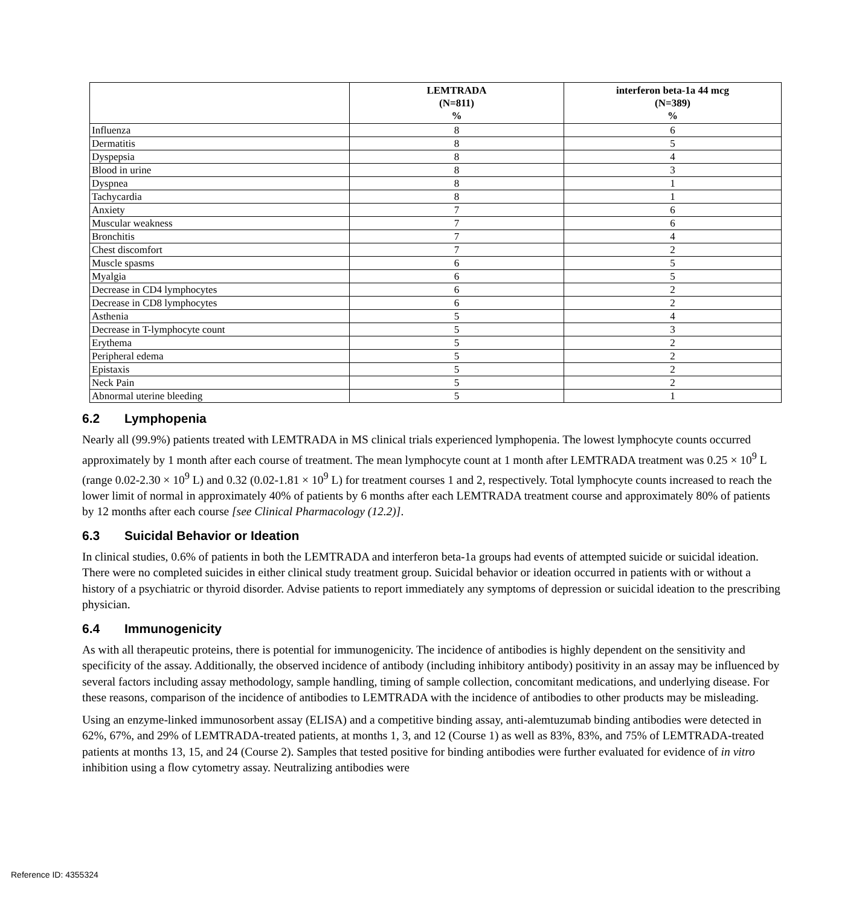| | LEMTRADA (N=811) % | interferon beta-1a 44 mcg (N=389) % |
| --- | --- | --- |
| Influenza | 8 | 6 |
| Dermatitis | 8 | 5 |
| Dyspepsia | 8 | 4 |
| Blood in urine | 8 | 3 |
| Dyspnea | 8 | 1 |
| Tachycardia | 8 | 1 |
| Anxiety | 7 | 6 |
| Muscular weakness | 7 | 6 |
| Bronchitis | 7 | 4 |
| Chest discomfort | 7 | 2 |
| Muscle spasms | 6 | 5 |
| Myalgia | 6 | 5 |
| Decrease in CD4 lymphocytes | 6 | 2 |
| Decrease in CD8 lymphocytes | 6 | 2 |
| Asthenia | 5 | 4 |
| Decrease in T-lymphocyte count | 5 | 3 |
| Erythema | 5 | 2 |
| Peripheral edema | 5 | 2 |
| Epistaxis | 5 | 2 |
| Neck Pain | 5 | 2 |
| Abnormal uterine bleeding | 5 | 1 |
6.2 Lymphopenia
Nearly all (99.9%) patients treated with LEMTRADA in MS clinical trials experienced lymphopenia. The lowest lymphocyte counts occurred approximately by 1 month after each course of treatment. The mean lymphocyte count at 1 month after LEMTRADA treatment was 0.25 × 10<sup>9</sup> L (range 0.02-2.30 × 10<sup>9</sup> L) and 0.32 (0.02-1.81 × 10<sup>9</sup> L) for treatment courses 1 and 2, respectively. Total lymphocyte counts increased to reach the lower limit of normal in approximately 40% of patients by 6 months after each LEMTRADA treatment course and approximately 80% of patients by 12 months after each course [see Clinical Pharmacology (12.2)].
6.3 Suicidal Behavior or Ideation
In clinical studies, 0.6% of patients in both the LEMTRADA and interferon beta-1a groups had events of attempted suicide or suicidal ideation. There were no completed suicides in either clinical study treatment group. Suicidal behavior or ideation occurred in patients with or without a history of a psychiatric or thyroid disorder. Advise patients to report immediately any symptoms of depression or suicidal ideation to the prescribing physician.
6.4 Immunogenicity
As with all therapeutic proteins, there is potential for immunogenicity. The incidence of antibodies is highly dependent on the sensitivity and specificity of the assay. Additionally, the observed incidence of antibody (including inhibitory antibody) positivity in an assay may be influenced by several factors including assay methodology, sample handling, timing of sample collection, concomitant medications, and underlying disease. For these reasons, comparison of the incidence of antibodies to LEMTRADA with the incidence of antibodies to other products may be misleading.
Using an enzyme-linked immunosorbent assay (ELISA) and a competitive binding assay, anti-alemtuzumab binding antibodies were detected in 62%, 67%, and 29% of LEMTRADA-treated patients, at months 1, 3, and 12 (Course 1) as well as 83%, 83%, and 75% of LEMTRADA-treated patients at months 13, 15, and 24 (Course 2). Samples that tested positive for binding antibodies were further evaluated for evidence of in vitro inhibition using a flow cytometry assay. Neutralizing antibodies were
Reference ID: 4355324